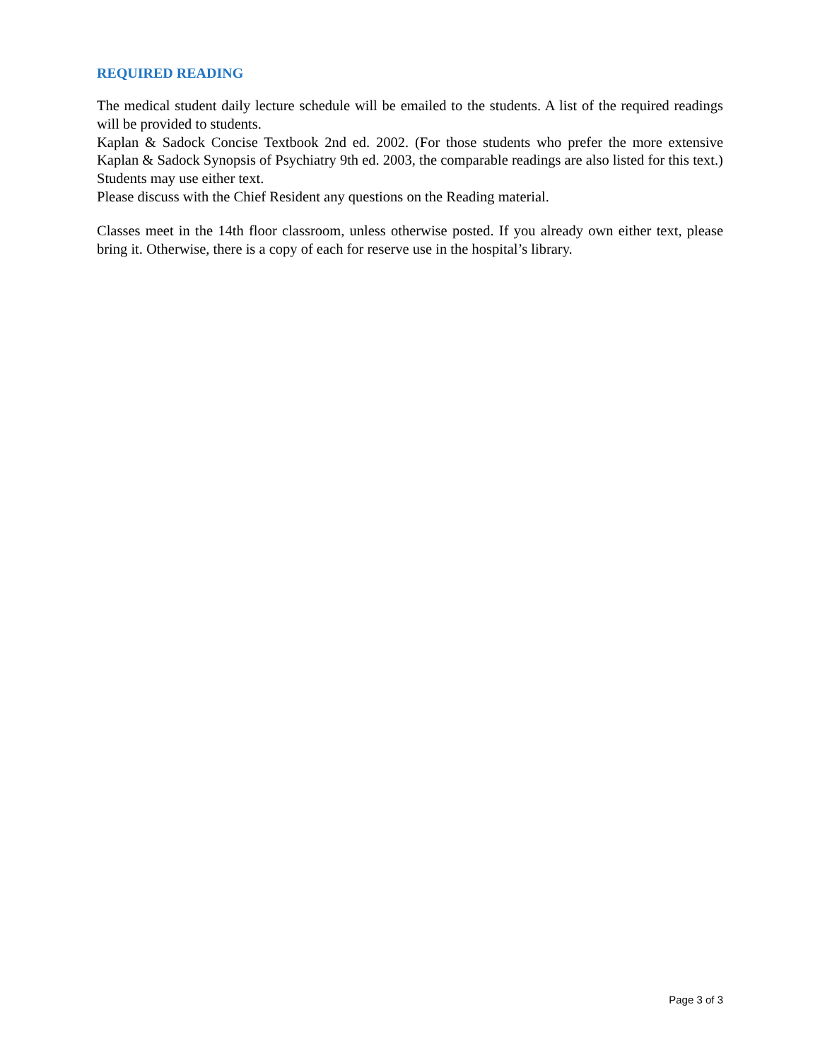REQUIRED READING
The medical student daily lecture schedule will be emailed to the students. A list of the required readings will be provided to students.
Kaplan & Sadock Concise Textbook 2nd ed. 2002. (For those students who prefer the more extensive Kaplan & Sadock Synopsis of Psychiatry 9th ed. 2003, the comparable readings are also listed for this text.)
Students may use either text.
Please discuss with the Chief Resident any questions on the Reading material.
Classes meet in the 14th floor classroom, unless otherwise posted. If you already own either text, please bring it. Otherwise, there is a copy of each for reserve use in the hospital’s library.
Page 3 of 3